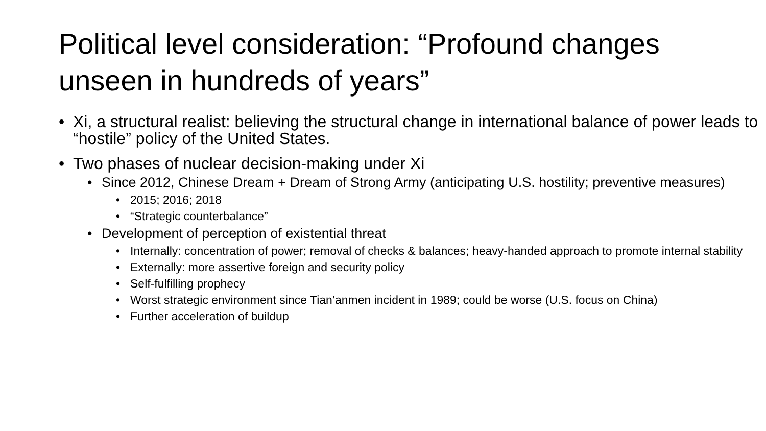Political level consideration: “Profound changes unseen in hundreds of years”
• Xi, a structural realist: believing the structural change in international balance of power leads to “hostile” policy of the United States.
• Two phases of nuclear decision-making under Xi
• Since 2012, Chinese Dream + Dream of Strong Army (anticipating U.S. hostility; preventive measures)
• 2015; 2016; 2018
• “Strategic counterbalance”
• Development of perception of existential threat
• Internally: concentration of power; removal of checks & balances; heavy-handed approach to promote internal stability
• Externally: more assertive foreign and security policy
• Self-fulfilling prophecy
• Worst strategic environment since Tian’anmen incident in 1989; could be worse (U.S. focus on China)
• Further acceleration of buildup